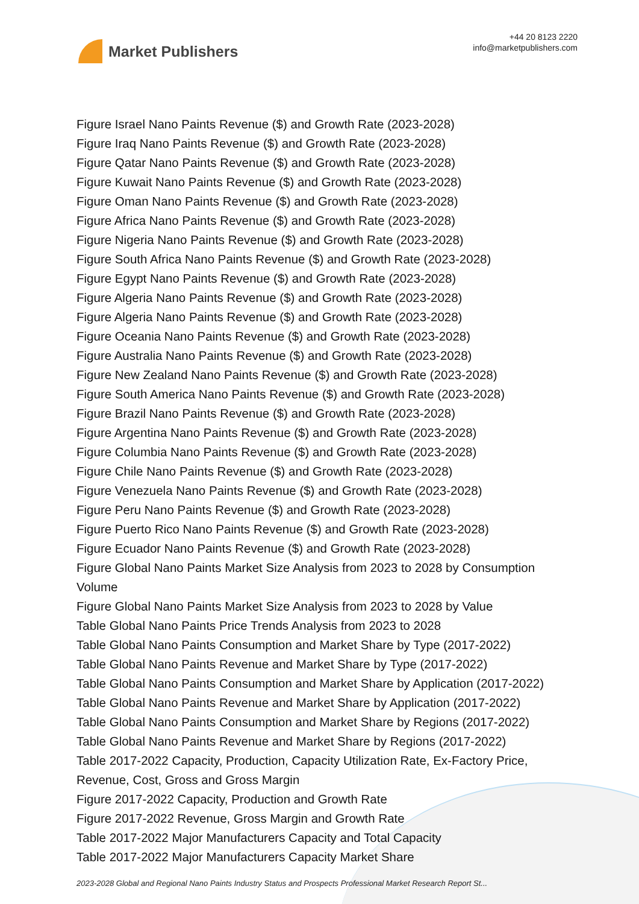Market Publishers
+44 20 8123 2220
info@marketpublishers.com
Figure Israel Nano Paints Revenue ($) and Growth Rate (2023-2028)
Figure Iraq Nano Paints Revenue ($) and Growth Rate (2023-2028)
Figure Qatar Nano Paints Revenue ($) and Growth Rate (2023-2028)
Figure Kuwait Nano Paints Revenue ($) and Growth Rate (2023-2028)
Figure Oman Nano Paints Revenue ($) and Growth Rate (2023-2028)
Figure Africa Nano Paints Revenue ($) and Growth Rate (2023-2028)
Figure Nigeria Nano Paints Revenue ($) and Growth Rate (2023-2028)
Figure South Africa Nano Paints Revenue ($) and Growth Rate (2023-2028)
Figure Egypt Nano Paints Revenue ($) and Growth Rate (2023-2028)
Figure Algeria Nano Paints Revenue ($) and Growth Rate (2023-2028)
Figure Algeria Nano Paints Revenue ($) and Growth Rate (2023-2028)
Figure Oceania Nano Paints Revenue ($) and Growth Rate (2023-2028)
Figure Australia Nano Paints Revenue ($) and Growth Rate (2023-2028)
Figure New Zealand Nano Paints Revenue ($) and Growth Rate (2023-2028)
Figure South America Nano Paints Revenue ($) and Growth Rate (2023-2028)
Figure Brazil Nano Paints Revenue ($) and Growth Rate (2023-2028)
Figure Argentina Nano Paints Revenue ($) and Growth Rate (2023-2028)
Figure Columbia Nano Paints Revenue ($) and Growth Rate (2023-2028)
Figure Chile Nano Paints Revenue ($) and Growth Rate (2023-2028)
Figure Venezuela Nano Paints Revenue ($) and Growth Rate (2023-2028)
Figure Peru Nano Paints Revenue ($) and Growth Rate (2023-2028)
Figure Puerto Rico Nano Paints Revenue ($) and Growth Rate (2023-2028)
Figure Ecuador Nano Paints Revenue ($) and Growth Rate (2023-2028)
Figure Global Nano Paints Market Size Analysis from 2023 to 2028 by Consumption Volume
Figure Global Nano Paints Market Size Analysis from 2023 to 2028 by Value
Table Global Nano Paints Price Trends Analysis from 2023 to 2028
Table Global Nano Paints Consumption and Market Share by Type (2017-2022)
Table Global Nano Paints Revenue and Market Share by Type (2017-2022)
Table Global Nano Paints Consumption and Market Share by Application (2017-2022)
Table Global Nano Paints Revenue and Market Share by Application (2017-2022)
Table Global Nano Paints Consumption and Market Share by Regions (2017-2022)
Table Global Nano Paints Revenue and Market Share by Regions (2017-2022)
Table 2017-2022 Capacity, Production, Capacity Utilization Rate, Ex-Factory Price, Revenue, Cost, Gross and Gross Margin
Figure 2017-2022 Capacity, Production and Growth Rate
Figure 2017-2022 Revenue, Gross Margin and Growth Rate
Table 2017-2022 Major Manufacturers Capacity and Total Capacity
Table 2017-2022 Major Manufacturers Capacity Market Share
2023-2028 Global and Regional Nano Paints Industry Status and Prospects Professional Market Research Report St...